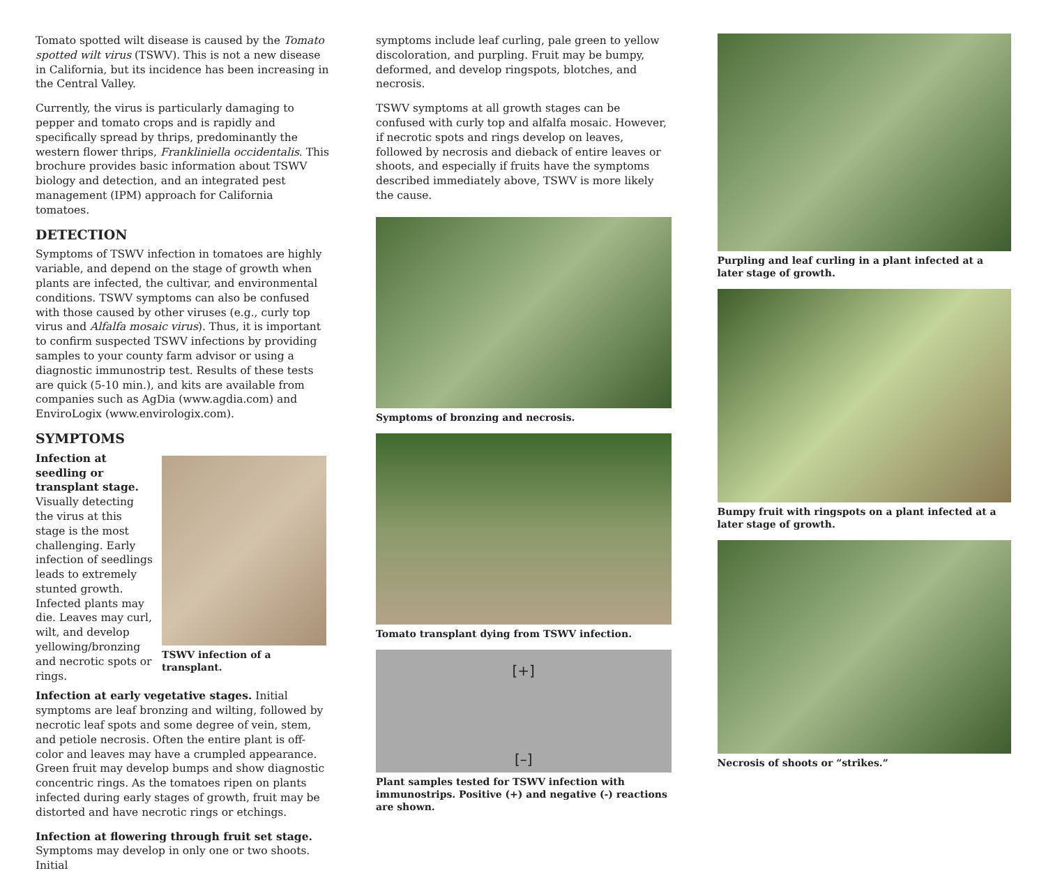Tomato spotted wilt disease is caused by the Tomato spotted wilt virus (TSWV). This is not a new disease in California, but its incidence has been increasing in the Central Valley.
Currently, the virus is particularly damaging to pepper and tomato crops and is rapidly and specifically spread by thrips, predominantly the western flower thrips, Frankliniella occidentalis. This brochure provides basic information about TSWV biology and detection, and an integrated pest management (IPM) approach for California tomatoes.
DETECTION
Symptoms of TSWV infection in tomatoes are highly variable, and depend on the stage of growth when plants are infected, the cultivar, and environmental conditions. TSWV symptoms can also be confused with those caused by other viruses (e.g., curly top virus and Alfalfa mosaic virus). Thus, it is important to confirm suspected TSWV infections by providing samples to your county farm advisor or using a diagnostic immunostrip test. Results of these tests are quick (5-10 min.), and kits are available from companies such as AgDia (www.agdia.com) and EnviroLogix (www.envirologix.com).
SYMPTOMS
Infection at seedling or transplant stage. Visually detecting the virus at this stage is the most challenging. Early infection of seedlings leads to extremely stunted growth. Infected plants may die. Leaves may curl, wilt, and develop yellowing/bronzing and necrotic spots or rings.
TSWV infection of a transplant.
Infection at early vegetative stages. Initial symptoms are leaf bronzing and wilting, followed by necrotic leaf spots and some degree of vein, stem, and petiole necrosis. Often the entire plant is off-color and leaves may have a crumpled appearance. Green fruit may develop bumps and show diagnostic concentric rings. As the tomatoes ripen on plants infected during early stages of growth, fruit may be distorted and have necrotic rings or etchings.
Infection at flowering through fruit set stage. Symptoms may develop in only one or two shoots. Initial
symptoms include leaf curling, pale green to yellow discoloration, and purpling. Fruit may be bumpy, deformed, and develop ringspots, blotches, and necrosis.
TSWV symptoms at all growth stages can be confused with curly top and alfalfa mosaic. However, if necrotic spots and rings develop on leaves, followed by necrosis and dieback of entire leaves or shoots, and especially if fruits have the symptoms described immediately above, TSWV is more likely the cause.
Symptoms of bronzing and necrosis.
Tomato transplant dying from TSWV infection.
[+]
[–]
Plant samples tested for TSWV infection with immunostrips. Positive (+) and negative (-) reactions are shown.
Purpling and leaf curling in a plant infected at a later stage of growth.
Bumpy fruit with ringspots on a plant infected at a later stage of growth.
Necrosis of shoots or “strikes.”